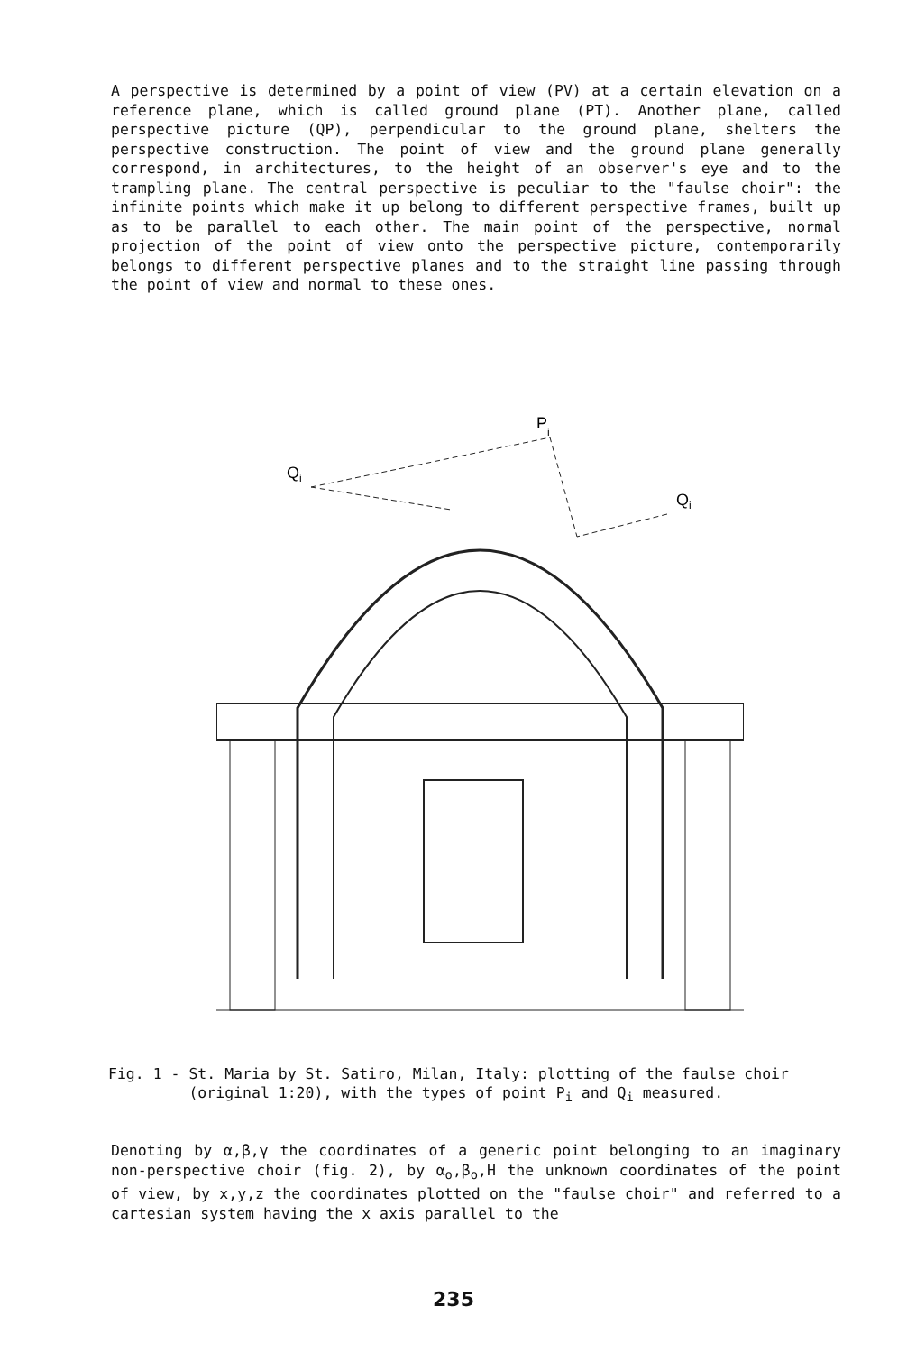A perspective is determined by a point of view (PV) at a certain elevation on a reference plane, which is called ground plane (PT). Another plane, called perspective picture (QP), perpendicular to the ground plane, shelters the perspective construction. The point of view and the ground plane generally correspond, in architectures, to the height of an observer's eye and to the trampling plane. The central perspective is peculiar to the "faulse choir": the infinite points which make it up belong to different perspective frames, built up as to be parallel to each other. The main point of the perspective, normal projection of the point of view onto the perspective picture, contemporarily belongs to different perspective planes and to the straight line passing through the point of view and normal to these ones.
Pi
Qi
Qi
Fig. 1 - St. Maria by St. Satiro, Milan, Italy: plotting of the faulse choir
(original 1:20), with the types of point P<sub>i</sub> and Q<sub>i</sub> measured.
Denoting by α,β,γ the coordinates of a generic point belonging to an imaginary non-perspective choir (fig. 2), by α<sub>o</sub>,β<sub>o</sub>,H the unknown coordinates of the point of view, by x,y,z the coordinates plotted on the "faulse choir" and referred to a cartesian system having the x axis parallel to the
235